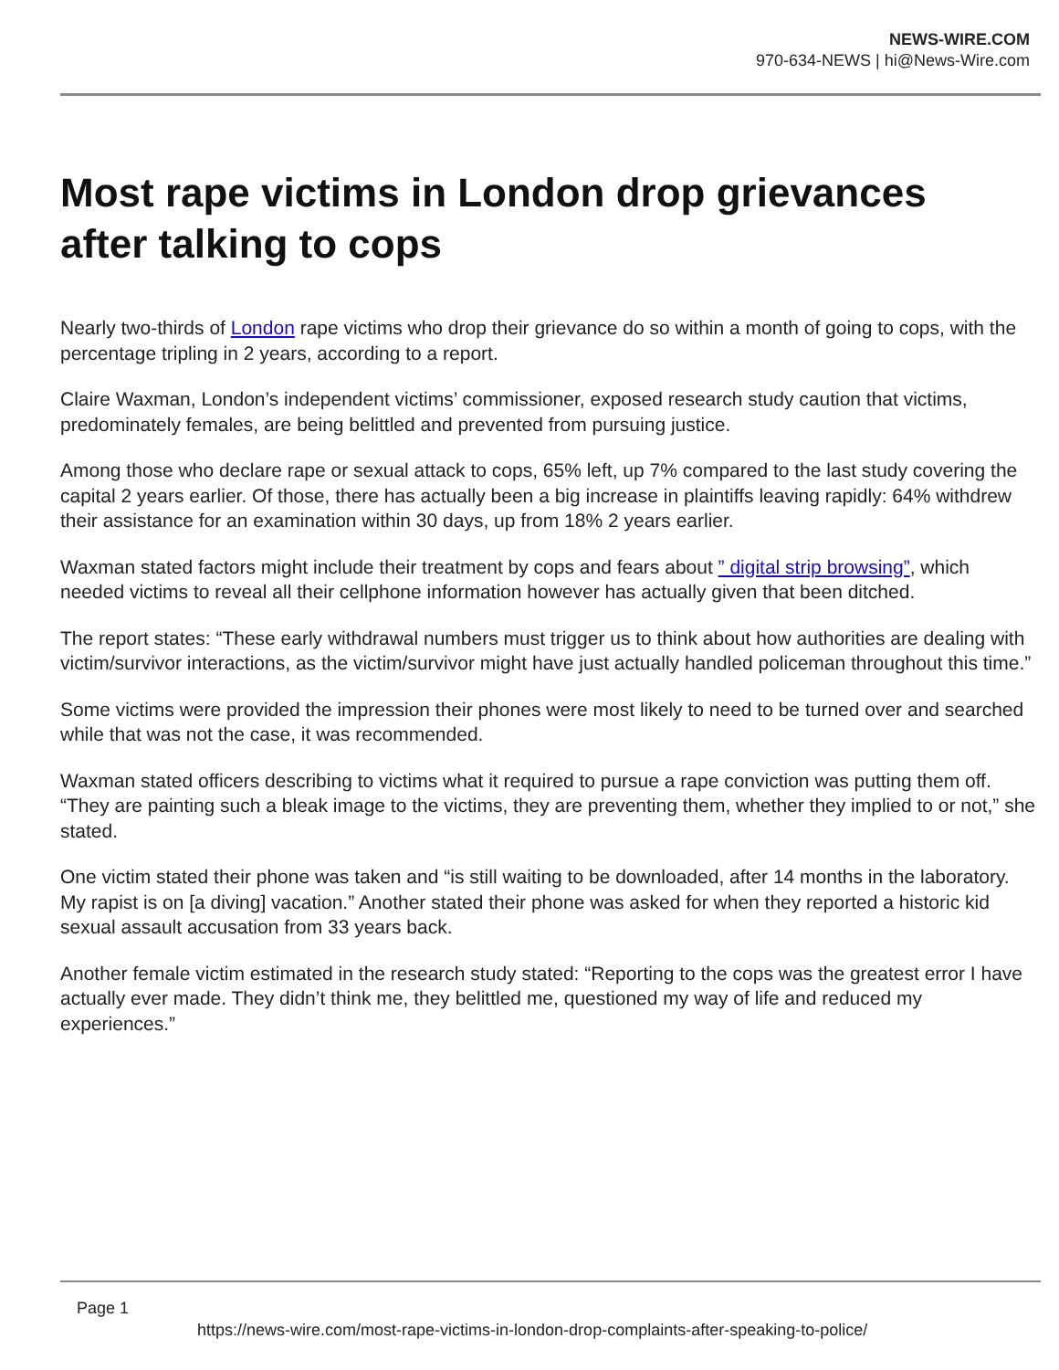NEWS-WIRE.COM
970-634-NEWS | hi@News-Wire.com
Most rape victims in London drop grievances after talking to cops
Nearly two-thirds of London rape victims who drop their grievance do so within a month of going to cops, with the percentage tripling in 2 years, according to a report.
Claire Waxman, London’s independent victims’ commissioner, exposed research study caution that victims, predominately females, are being belittled and prevented from pursuing justice.
Among those who declare rape or sexual attack to cops, 65% left, up 7% compared to the last study covering the capital 2 years earlier. Of those, there has actually been a big increase in plaintiffs leaving rapidly: 64% withdrew their assistance for an examination within 30 days, up from 18% 2 years earlier.
Waxman stated factors might include their treatment by cops and fears about ” digital strip browsing”, which needed victims to reveal all their cellphone information however has actually given that been ditched.
The report states: “These early withdrawal numbers must trigger us to think about how authorities are dealing with victim/survivor interactions, as the victim/survivor might have just actually handled policeman throughout this time.”
Some victims were provided the impression their phones were most likely to need to be turned over and searched while that was not the case, it was recommended.
Waxman stated officers describing to victims what it required to pursue a rape conviction was putting them off. “They are painting such a bleak image to the victims, they are preventing them, whether they implied to or not,” she stated.
One victim stated their phone was taken and “is still waiting to be downloaded, after 14 months in the laboratory. My rapist is on [a diving] vacation.” Another stated their phone was asked for when they reported a historic kid sexual assault accusation from 33 years back.
Another female victim estimated in the research study stated: “Reporting to the cops was the greatest error I have actually ever made. They didn’t think me, they belittled me, questioned my way of life and reduced my experiences.”
Page 1
https://news-wire.com/most-rape-victims-in-london-drop-complaints-after-speaking-to-police/